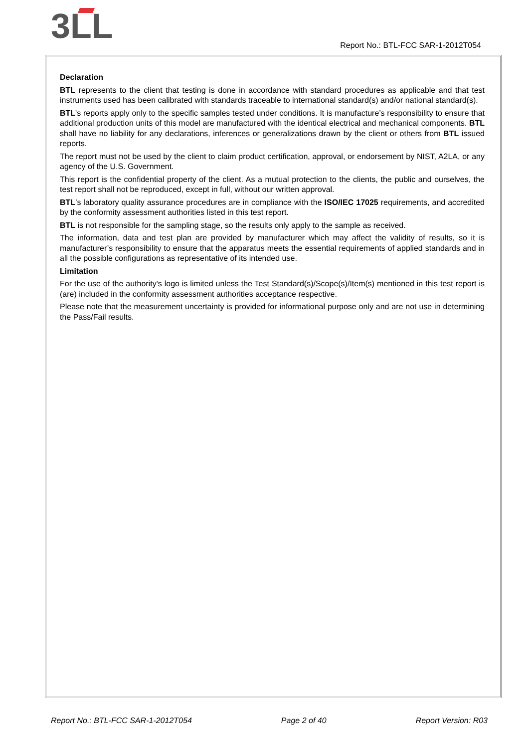3LL
Report No.: BTL-FCC SAR-1-2012T054
Declaration
BTL represents to the client that testing is done in accordance with standard procedures as applicable and that test instruments used has been calibrated with standards traceable to international standard(s) and/or national standard(s).
BTL's reports apply only to the specific samples tested under conditions. It is manufacture’s responsibility to ensure that additional production units of this model are manufactured with the identical electrical and mechanical components. BTL shall have no liability for any declarations, inferences or generalizations drawn by the client or others from BTL issued reports.
The report must not be used by the client to claim product certification, approval, or endorsement by NIST, A2LA, or any agency of the U.S. Government.
This report is the confidential property of the client. As a mutual protection to the clients, the public and ourselves, the test report shall not be reproduced, except in full, without our written approval.
BTL’s laboratory quality assurance procedures are in compliance with the ISO/IEC 17025 requirements, and accredited by the conformity assessment authorities listed in this test report.
BTL is not responsible for the sampling stage, so the results only apply to the sample as received.
The information, data and test plan are provided by manufacturer which may affect the validity of results, so it is manufacturer’s responsibility to ensure that the apparatus meets the essential requirements of applied standards and in all the possible configurations as representative of its intended use.
Limitation
For the use of the authority's logo is limited unless the Test Standard(s)/Scope(s)/Item(s) mentioned in this test report is (are) included in the conformity assessment authorities acceptance respective.
Please note that the measurement uncertainty is provided for informational purpose only and are not use in determining the Pass/Fail results.
Report No.: BTL-FCC SAR-1-2012T054 Page 2 of 40 Report Version: R03